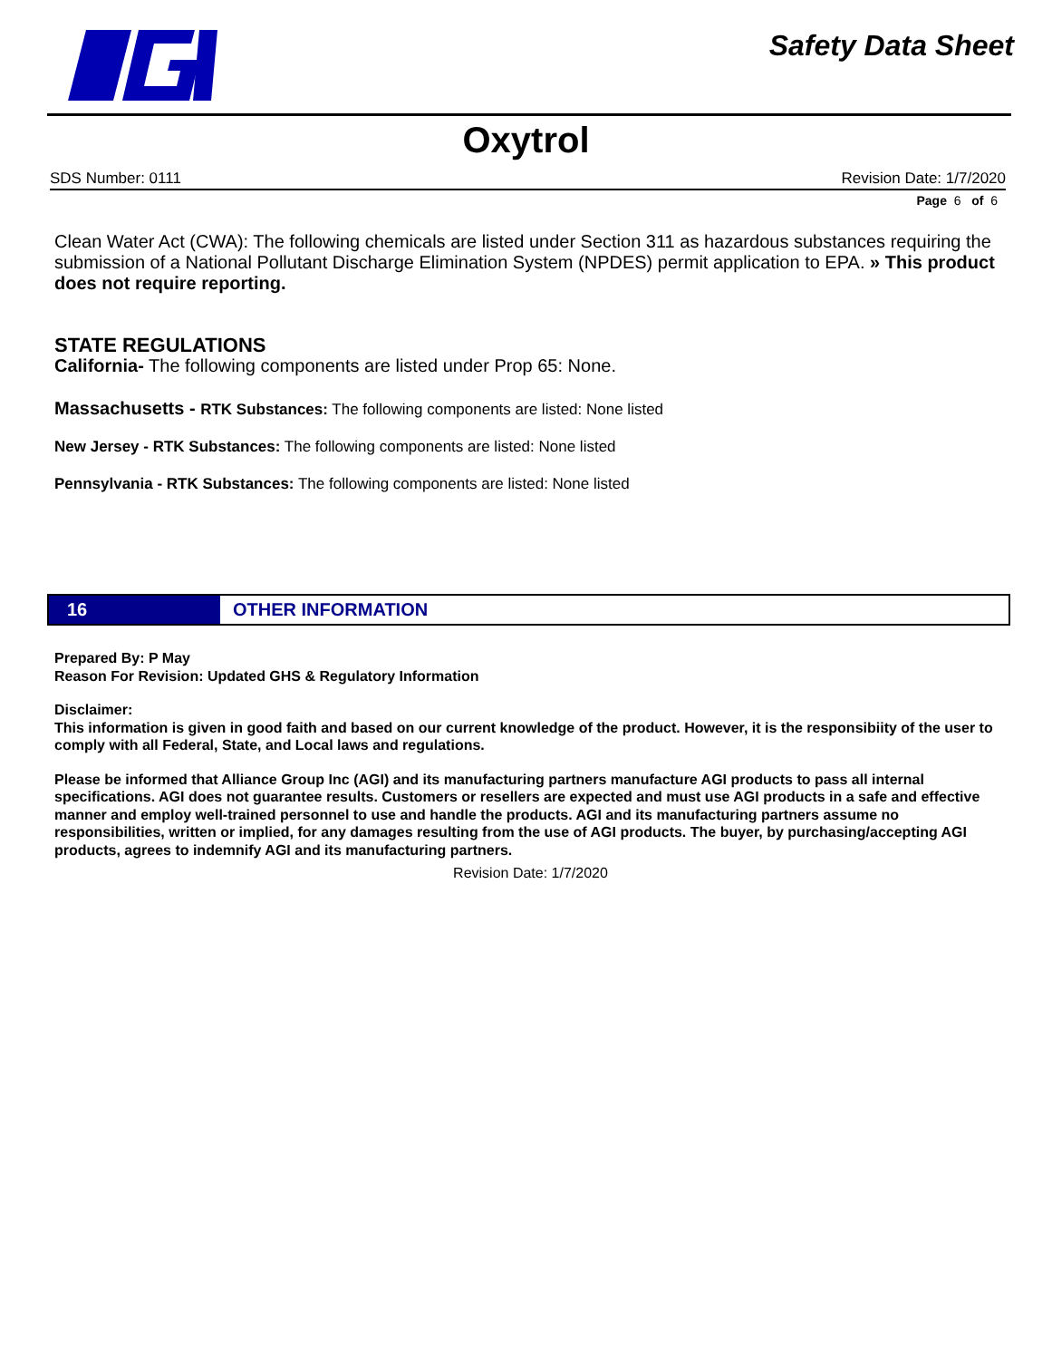Safety Data Sheet
Oxytrol
SDS Number: 0111 Revision Date: 1/7/2020
Page 6 of 6
Clean Water Act (CWA): The following chemicals are listed under Section 311 as hazardous substances requiring the submission of a National Pollutant Discharge Elimination System (NPDES) permit application to EPA. » This product does not require reporting.
STATE REGULATIONS
California- The following components are listed under Prop 65: None.
Massachusetts - RTK Substances: The following components are listed: None listed
New Jersey - RTK Substances: The following components are listed: None listed
Pennsylvania - RTK Substances: The following components are listed: None listed
16
OTHER INFORMATION
Prepared By: P May
Reason For Revision: Updated GHS & Regulatory Information
Disclaimer:
This information is given in good faith and based on our current knowledge of the product. However, it is the responsibiity of the user to comply with all Federal, State, and Local laws and regulations.
Please be informed that Alliance Group Inc (AGI) and its manufacturing partners manufacture AGI products to pass all internal specifications. AGI does not guarantee results. Customers or resellers are expected and must use AGI products in a safe and effective manner and employ well-trained personnel to use and handle the products. AGI and its manufacturing partners assume no responsibilities, written or implied, for any damages resulting from the use of AGI products. The buyer, by purchasing/accepting AGI products, agrees to indemnify AGI and its manufacturing partners.
Revision Date: 1/7/2020